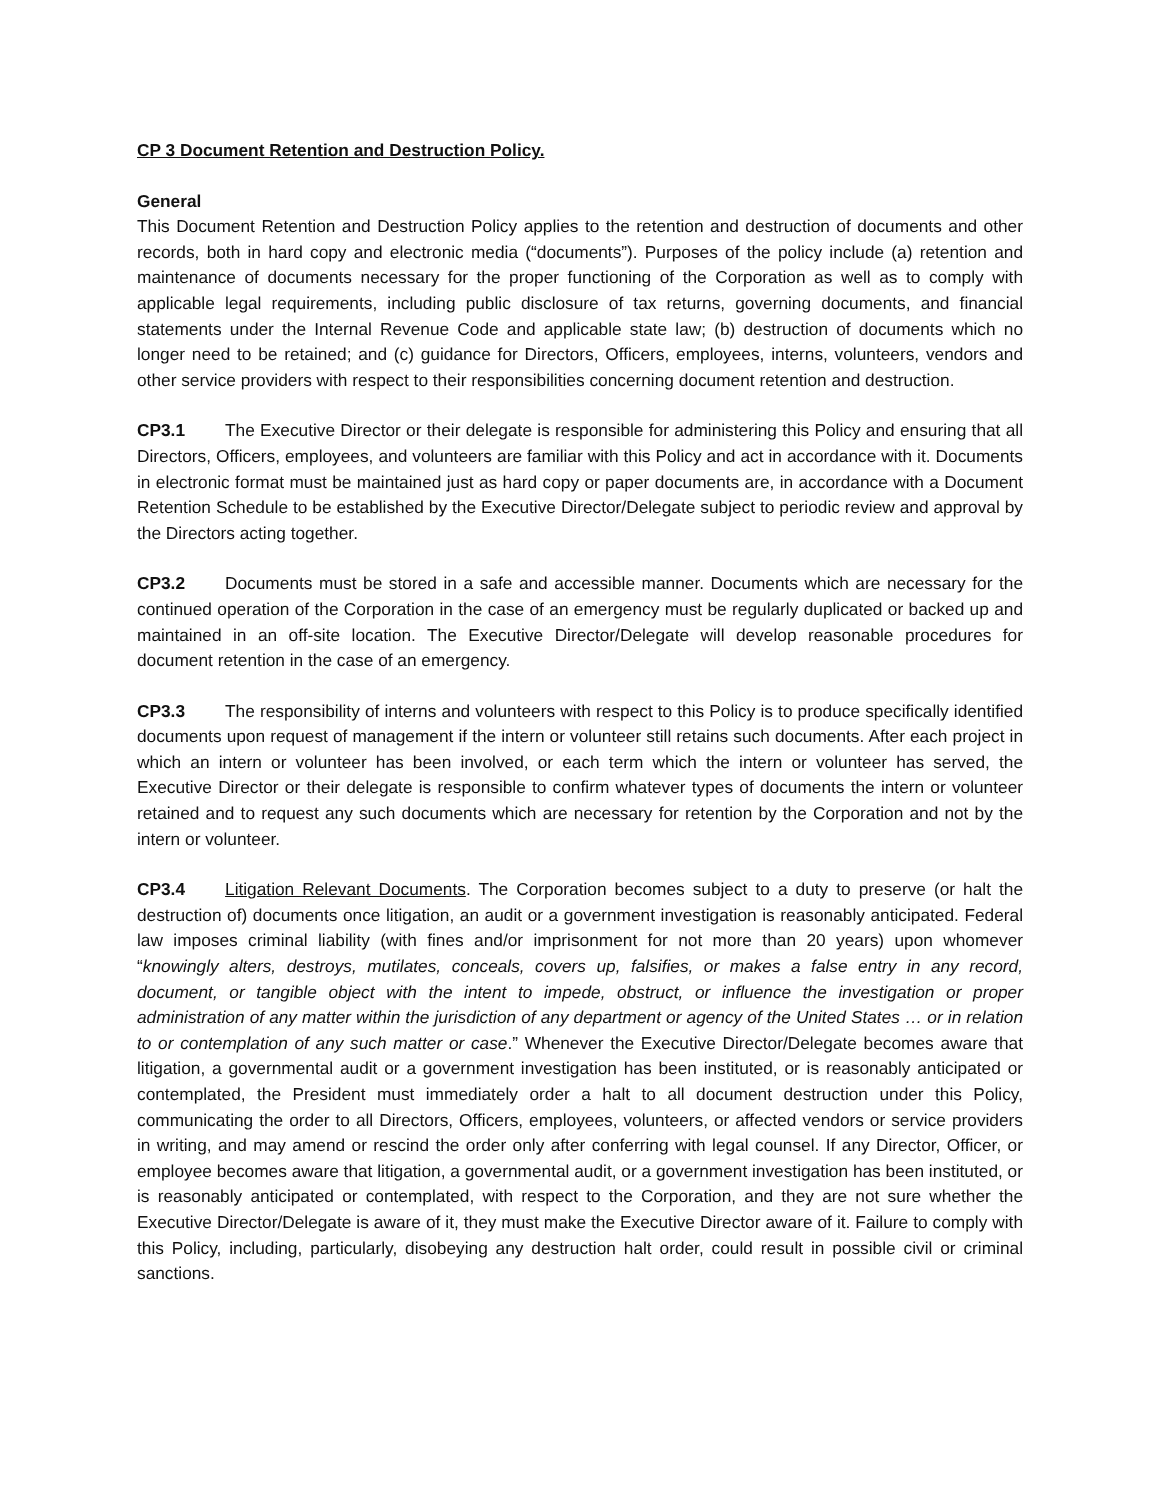CP 3 Document Retention and Destruction Policy.
General
This Document Retention and Destruction Policy applies to the retention and destruction of documents and other records, both in hard copy and electronic media (“documents”). Purposes of the policy include (a) retention and maintenance of documents necessary for the proper functioning of the Corporation as well as to comply with applicable legal requirements, including public disclosure of tax returns, governing documents, and financial statements under the Internal Revenue Code and applicable state law; (b) destruction of documents which no longer need to be retained; and (c) guidance for Directors, Officers, employees, interns, volunteers, vendors and other service providers with respect to their responsibilities concerning document retention and destruction.
CP3.1 The Executive Director or their delegate is responsible for administering this Policy and ensuring that all Directors, Officers, employees, and volunteers are familiar with this Policy and act in accordance with it. Documents in electronic format must be maintained just as hard copy or paper documents are, in accordance with a Document Retention Schedule to be established by the Executive Director/Delegate subject to periodic review and approval by the Directors acting together.
CP3.2 Documents must be stored in a safe and accessible manner. Documents which are necessary for the continued operation of the Corporation in the case of an emergency must be regularly duplicated or backed up and maintained in an off-site location. The Executive Director/Delegate will develop reasonable procedures for document retention in the case of an emergency.
CP3.3 The responsibility of interns and volunteers with respect to this Policy is to produce specifically identified documents upon request of management if the intern or volunteer still retains such documents. After each project in which an intern or volunteer has been involved, or each term which the intern or volunteer has served, the Executive Director or their delegate is responsible to confirm whatever types of documents the intern or volunteer retained and to request any such documents which are necessary for retention by the Corporation and not by the intern or volunteer.
CP3.4 Litigation Relevant Documents. The Corporation becomes subject to a duty to preserve (or halt the destruction of) documents once litigation, an audit or a government investigation is reasonably anticipated. Federal law imposes criminal liability (with fines and/or imprisonment for not more than 20 years) upon whomever “knowingly alters, destroys, mutilates, conceals, covers up, falsifies, or makes a false entry in any record, document, or tangible object with the intent to impede, obstruct, or influence the investigation or proper administration of any matter within the jurisdiction of any department or agency of the United States … or in relation to or contemplation of any such matter or case.” Whenever the Executive Director/Delegate becomes aware that litigation, a governmental audit or a government investigation has been instituted, or is reasonably anticipated or contemplated, the President must immediately order a halt to all document destruction under this Policy, communicating the order to all Directors, Officers, employees, volunteers, or affected vendors or service providers in writing, and may amend or rescind the order only after conferring with legal counsel. If any Director, Officer, or employee becomes aware that litigation, a governmental audit, or a government investigation has been instituted, or is reasonably anticipated or contemplated, with respect to the Corporation, and they are not sure whether the Executive Director/Delegate is aware of it, they must make the Executive Director aware of it. Failure to comply with this Policy, including, particularly, disobeying any destruction halt order, could result in possible civil or criminal sanctions.